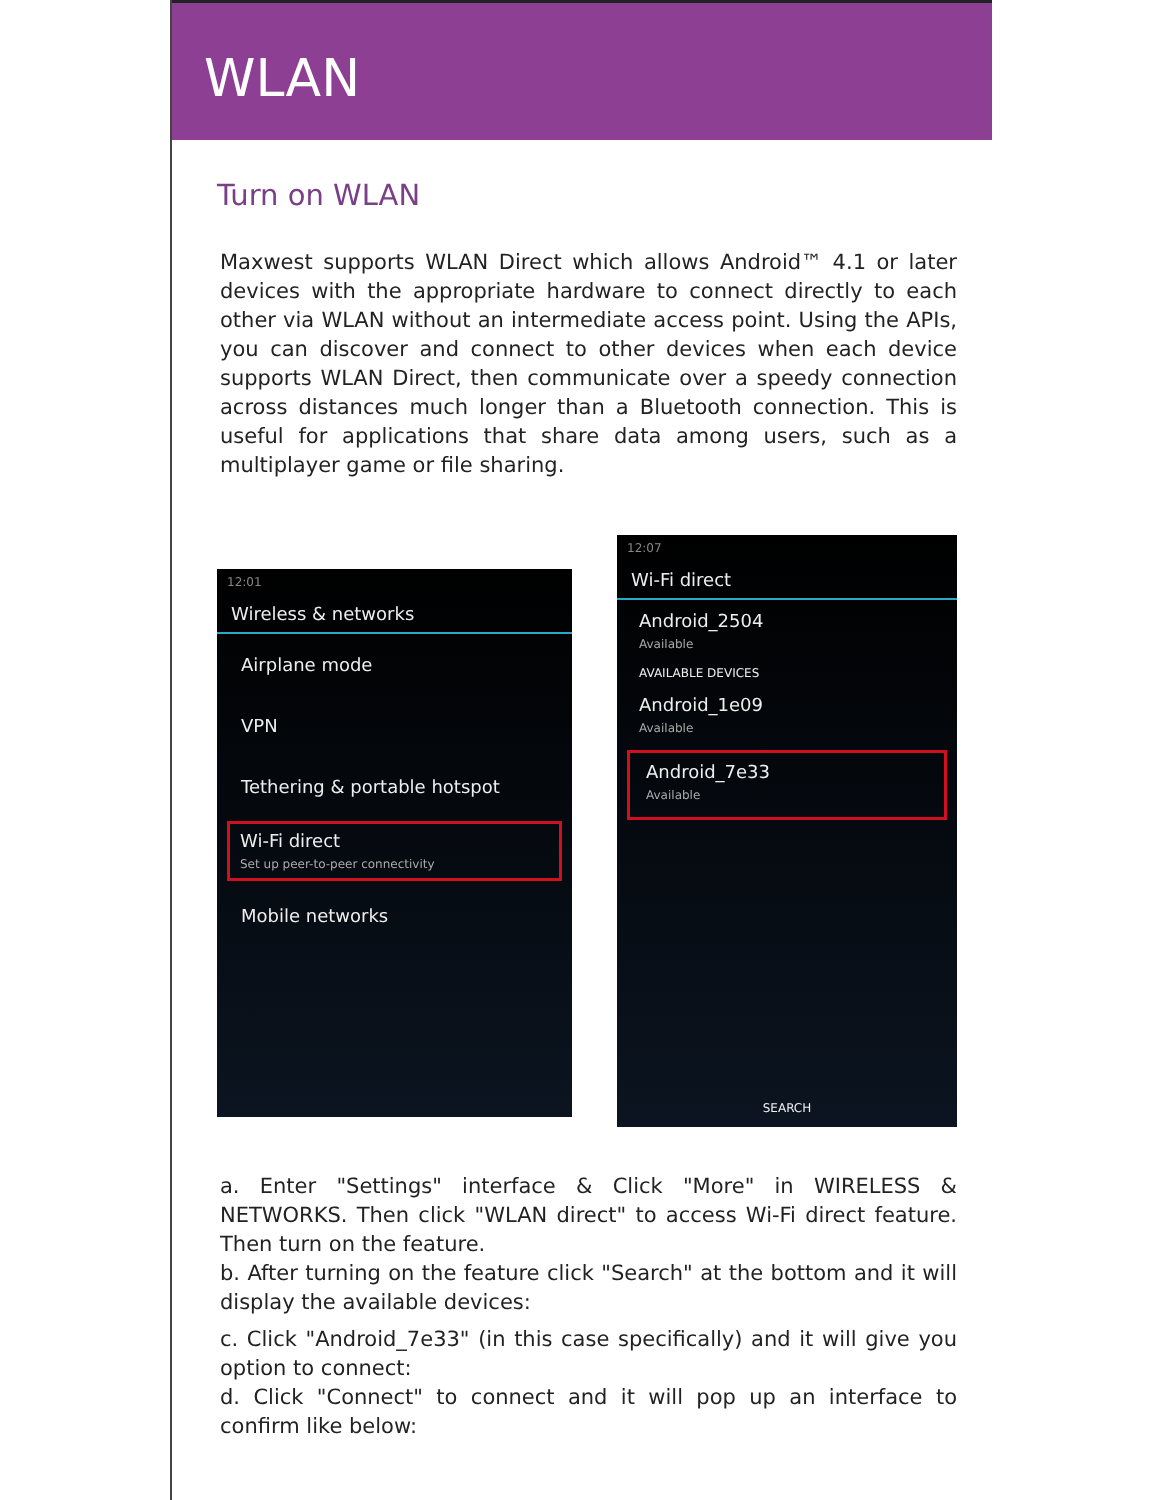WLAN
Turn on WLAN
Maxwest supports WLAN Direct which allows Android™ 4.1 or later devices with the appropriate hardware to connect directly to each other via WLAN without an intermediate access point. Using the APIs, you can discover and connect to other devices when each device supports WLAN Direct, then communicate over a speedy connection across distances much longer than a Bluetooth connection. This is useful for applications that share data among users, such as a multiplayer game or file sharing.
12:01
Wireless & networks
Airplane mode
VPN
Tethering & portable hotspot
Wi-Fi direct
Set up peer-to-peer connectivity
Mobile networks
12:07
Wi-Fi direct
Android_2504
Available
AVAILABLE DEVICES
Android_1e09
Available
Android_7e33
Available
SEARCH
a. Enter "Settings" interface & Click "More" in WIRELESS & NETWORKS. Then click "WLAN direct" to access Wi-Fi direct feature. Then turn on the feature.
b. After turning on the feature click "Search" at the bottom and it will display the available devices:
c. Click "Android_7e33" (in this case specifically) and it will give you option to connect:
d. Click "Connect" to connect and it will pop up an interface to confirm like below: